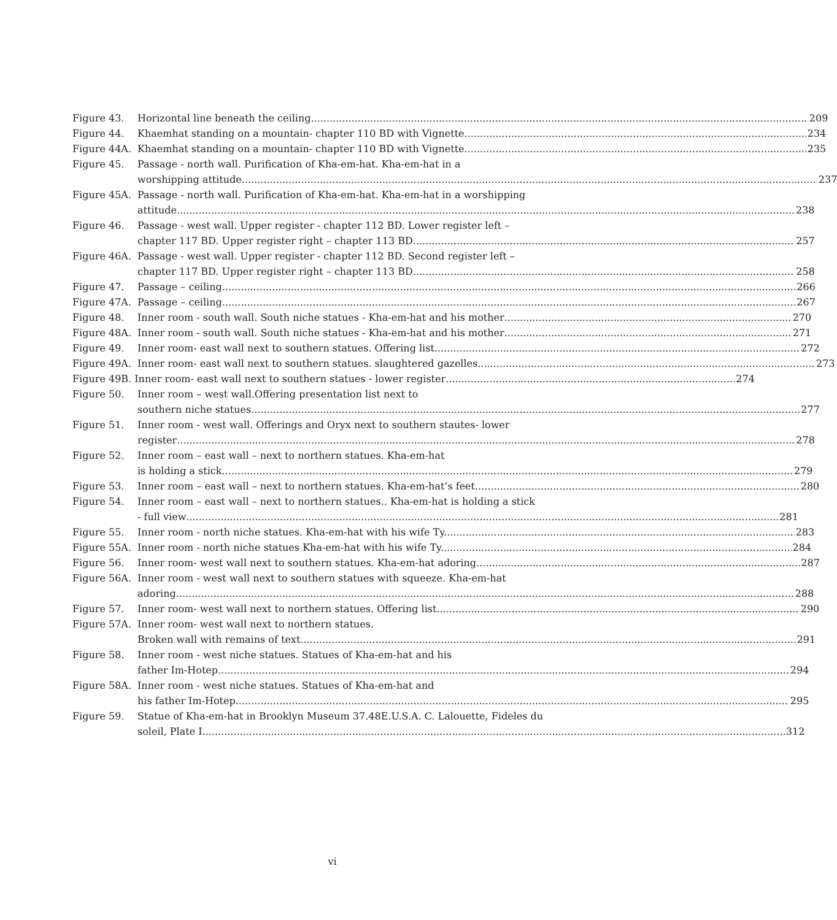Figure 43. Horizontal line beneath the ceiling. 209
Figure 44. Khaemhat standing on a mountain- chapter 110 BD with Vignette 234
Figure 44A. Khaemhat standing on a mountain- chapter 110 BD with Vignette. 235
Figure 45. Passage - north wall. Purification of Kha-em-hat. Kha-em-hat in a
worshipping attitude 237
Figure 45A. Passage - north wall. Purification of Kha-em-hat. Kha-em-hat in a worshipping
attitude 238
Figure 46. Passage - west wall. Upper register - chapter 112 BD. Lower register left –
chapter 117 BD. Upper register right – chapter 113 BD 257
Figure 46A. Passage - west wall. Upper register - chapter 112 BD. Second register left –
chapter 117 BD. Upper register right – chapter 113 BD 258
Figure 47. Passage – ceiling. 266
Figure 47A. Passage – ceiling. 267
Figure 48. Inner room - south wall. South niche statues - Kha-em-hat and his mother 270
Figure 48A. Inner room - south wall. South niche statues - Kha-em-hat and his mother 271
Figure 49. Inner room- east wall next to southern statues. Offering list. 272
Figure 49A. Inner room- east wall next to southern statues. slaughtered gazelles. 273
Figure 49B. Inner room- east wall next to southern statues - lower register 274
Figure 50. Inner room – west wall.Offering presentation list next to
southern niche statues 277
Figure 51. Inner room - west wall. Offerings and Oryx next to southern stautes- lower
register 278
Figure 52. Inner room – east wall – next to northern statues. Kha-em-hat
is holding a stick 279
Figure 53. Inner room – east wall – next to northern statues. Kha-em-hat’s feet 280
Figure 54. Inner room – east wall – next to northern statues.. Kha-em-hat is holding a stick
- full view 281
Figure 55. Inner room - north niche statues. Kha-em-hat with his wife Ty. 283
Figure 55A. Inner room - north niche statues Kha-em-hat with his wife Ty.. 284
Figure 56. Inner room- west wall next to southern statues. Kha-em-hat adoring. 287
Figure 56A. Inner room - west wall next to southern statues with squeeze. Kha-em-hat
adoring 288
Figure 57. Inner room- west wall next to northern statues. Offering list. 290
Figure 57A. Inner room- west wall next to northern statues.
Broken wall with remains of text. 291
Figure 58. Inner room - west niche statues. Statues of Kha-em-hat and his
father Im-Hotep. 294
Figure 58A. Inner room - west niche statues. Statues of Kha-em-hat and
his father Im-Hotep. 295
Figure 59. Statue of Kha-em-hat in Brooklyn Museum 37.48E.U.S.A. C. Lalouette, Fideles du
soleil, Plate I 312
vi